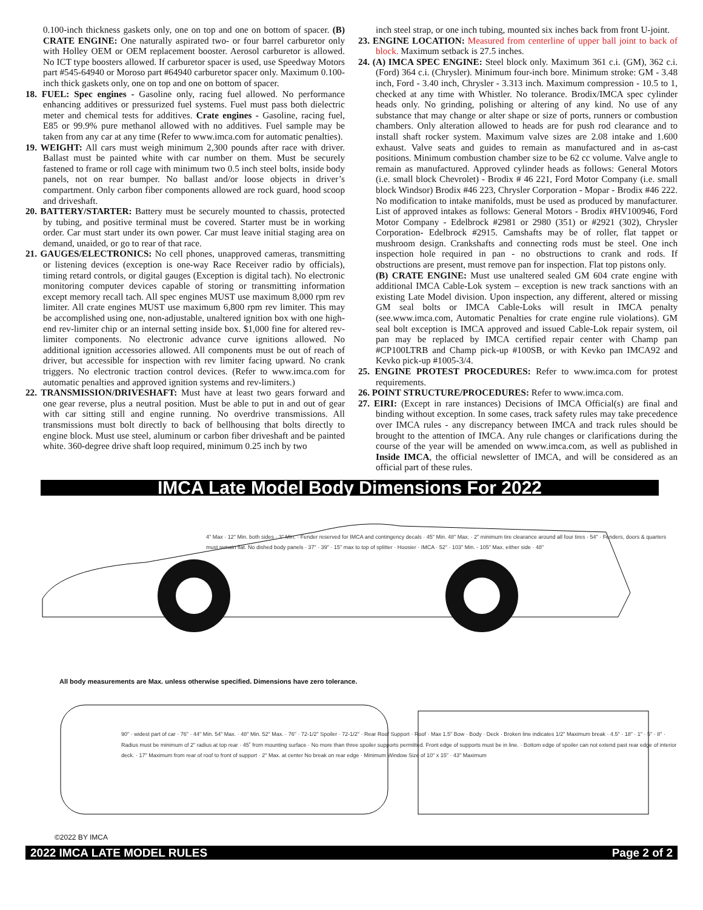0.100-inch thickness gaskets only, one on top and one on bottom of spacer. (B) CRATE ENGINE: One naturally aspirated two- or four barrel carburetor only with Holley OEM or OEM replacement booster. Aerosol carburetor is allowed. No ICT type boosters allowed. If carburetor spacer is used, use Speedway Motors part #545-64940 or Moroso part #64940 carburetor spacer only. Maximum 0.100-inch thick gaskets only, one on top and one on bottom of spacer.
18. FUEL: Spec engines - Gasoline only, racing fuel allowed. No performance enhancing additives or pressurized fuel systems. Fuel must pass both dielectric meter and chemical tests for additives. Crate engines - Gasoline, racing fuel, E85 or 99.9% pure methanol allowed with no additives. Fuel sample may be taken from any car at any time (Refer to www.imca.com for automatic penalties).
19. WEIGHT: All cars must weigh minimum 2,300 pounds after race with driver. Ballast must be painted white with car number on them. Must be securely fastened to frame or roll cage with minimum two 0.5 inch steel bolts, inside body panels, not on rear bumper. No ballast and/or loose objects in driver’s compartment. Only carbon fiber components allowed are rock guard, hood scoop and driveshaft.
20. BATTERY/STARTER: Battery must be securely mounted to chassis, protected by tubing, and positive terminal must be covered. Starter must be in working order. Car must start under its own power. Car must leave initial staging area on demand, unaided, or go to rear of that race.
21. GAUGES/ELECTRONICS: No cell phones, unapproved cameras, transmitting or listening devices (exception is one-way Race Receiver radio by officials), timing retard controls, or digital gauges (Exception is digital tach). No electronic monitoring computer devices capable of storing or transmitting information except memory recall tach. All spec engines MUST use maximum 8,000 rpm rev limiter. All crate engines MUST use maximum 6,800 rpm rev limiter. This may be accomplished using one, non-adjustable, unaltered ignition box with one high-end rev-limiter chip or an internal setting inside box. $1,000 fine for altered rev-limiter components. No electronic advance curve ignitions allowed. No additional ignition accessories allowed. All components must be out of reach of driver, but accessible for inspection with rev limiter facing upward. No crank triggers. No electronic traction control devices. (Refer to www.imca.com for automatic penalties and approved ignition systems and rev-limiters.)
22. TRANSMISSION/DRIVESHAFT: Must have at least two gears forward and one gear reverse, plus a neutral position. Must be able to put in and out of gear with car sitting still and engine running. No overdrive transmissions. All transmissions must bolt directly to back of bellhousing that bolts directly to engine block. Must use steel, aluminum or carbon fiber driveshaft and be painted white. 360-degree drive shaft loop required, minimum 0.25 inch by two
inch steel strap, or one inch tubing, mounted six inches back from front U-joint.
23. ENGINE LOCATION: Measured from centerline of upper ball joint to back of block. Maximum setback is 27.5 inches.
24. (A) IMCA SPEC ENGINE: Steel block only. Maximum 361 c.i. (GM), 362 c.i. (Ford) 364 c.i. (Chrysler). Minimum four-inch bore. Minimum stroke: GM - 3.48 inch, Ford - 3.40 inch, Chrysler - 3.313 inch. Maximum compression - 10.5 to 1, checked at any time with Whistler. No tolerance. Brodix/IMCA spec cylinder heads only. No grinding, polishing or altering of any kind. No use of any substance that may change or alter shape or size of ports, runners or combustion chambers. Only alteration allowed to heads are for push rod clearance and to install shaft rocker system. Maximum valve sizes are 2.08 intake and 1.600 exhaust. Valve seats and guides to remain as manufactured and in as-cast positions. Minimum combustion chamber size to be 62 cc volume. Valve angle to remain as manufactured. Approved cylinder heads as follows: General Motors (i.e. small block Chevrolet) - Brodix # 46 221, Ford Motor Company (i.e. small block Windsor) Brodix #46 223, Chrysler Corporation - Mopar - Brodix #46 222. No modification to intake manifolds, must be used as produced by manufacturer. List of approved intakes as follows: General Motors - Brodix #HV100946, Ford Motor Company - Edelbrock #2981 or 2980 (351) or #2921 (302), Chrysler Corporation- Edelbrock #2915. Camshafts may be of roller, flat tappet or mushroom design. Crankshafts and connecting rods must be steel. One inch inspection hole required in pan - no obstructions to crank and rods. If obstructions are present, must remove pan for inspection. Flat top pistons only.
(B) CRATE ENGINE: Must use unaltered sealed GM 604 crate engine with additional IMCA Cable-Lok system – exception is new track sanctions with an existing Late Model division. Upon inspection, any different, altered or missing GM seal bolts or IMCA Cable-Loks will result in IMCA penalty (see.www.imca.com, Automatic Penalties for crate engine rule violations). GM seal bolt exception is IMCA approved and issued Cable-Lok repair system, oil pan may be replaced by IMCA certified repair center with Champ pan #CP100LTRB and Champ pick-up #100SB, or with Kevko pan IMCA92 and Kevko pick-up #1005-3/4.
25. ENGINE PROTEST PROCEDURES: Refer to www.imca.com for protest requirements.
26. POINT STRUCTURE/PROCEDURES: Refer to www.imca.com.
27. EIRI: (Except in rare instances) Decisions of IMCA Official(s) are final and binding without exception. In some cases, track safety rules may take precedence over IMCA rules - any discrepancy between IMCA and track rules should be brought to the attention of IMCA. Any rule changes or clarifications during the course of the year will be amended on www.imca.com, as well as published in Inside IMCA, the official newsletter of IMCA, and will be considered as an official part of these rules.
IMCA Late Model Body Dimensions For 2022
4" Max · 12" Min. both sides · 3" Min. · Fender reserved for IMCA and contingency decals · 45" Min. 48" Max. · 2" minimum tire clearance around all four tires · 54" · Fenders, doors & quarters must remain flat. No dished body panels · 37" · 39" · 15" max to top of splitter · Hoosier · IMCA · 52" · 103" Min. - 105" Max. either side · 48"
All body measurements are Max. unless otherwise specified. Dimensions have zero tolerance.
90" · widest part of car · 76" · 44" Min. 54" Max. · 48" Min. 52" Max. · 76" · 72-1/2" Spoiler · 72-1/2" · Rear Roof Support · Roof · Max 1.5" Bow · Body · Deck · Broken line indicates 1/2" Maximum break · 4.5" · 18" · 1" · 5" · 8" · Radius must be minimum of 2" radius at top rear · 45˚ from mounting surface · No more than three spoiler supports permitted. Front edge of supports must be in line. · Bottom edge of spoiler can not extend past rear edge of interior deck. · 17" Maximum from rear of roof to front of support · 2" Max. at center No break on rear edge · Minimum Window Size of 10" x 15" · 43" Maximum
©2022 BY IMCA
2022 IMCA LATE MODEL RULES Page 2 of 2